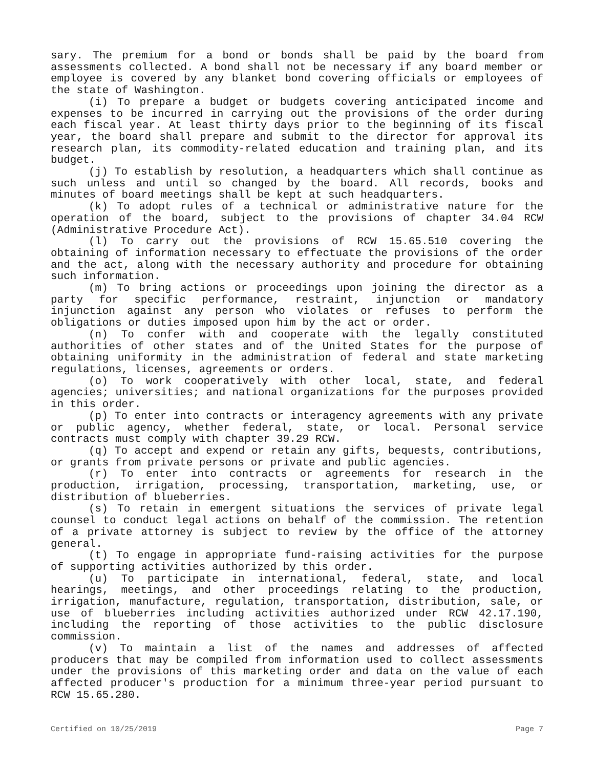sary. The premium for a bond or bonds shall be paid by the board from assessments collected. A bond shall not be necessary if any board member or employee is covered by any blanket bond covering officials or employees of the state of Washington.
(i) To prepare a budget or budgets covering anticipated income and expenses to be incurred in carrying out the provisions of the order during each fiscal year. At least thirty days prior to the beginning of its fiscal year, the board shall prepare and submit to the director for approval its research plan, its commodity-related education and training plan, and its budget.
(j) To establish by resolution, a headquarters which shall continue as such unless and until so changed by the board. All records, books and minutes of board meetings shall be kept at such headquarters.
(k) To adopt rules of a technical or administrative nature for the operation of the board, subject to the provisions of chapter 34.04 RCW (Administrative Procedure Act).
(l) To carry out the provisions of RCW 15.65.510 covering the obtaining of information necessary to effectuate the provisions of the order and the act, along with the necessary authority and procedure for obtaining such information.
(m) To bring actions or proceedings upon joining the director as a party for specific performance, restraint, injunction or mandatory injunction against any person who violates or refuses to perform the obligations or duties imposed upon him by the act or order.
(n) To confer with and cooperate with the legally constituted authorities of other states and of the United States for the purpose of obtaining uniformity in the administration of federal and state marketing regulations, licenses, agreements or orders.
(o) To work cooperatively with other local, state, and federal agencies; universities; and national organizations for the purposes provided in this order.
(p) To enter into contracts or interagency agreements with any private or public agency, whether federal, state, or local. Personal service contracts must comply with chapter 39.29 RCW.
(q) To accept and expend or retain any gifts, bequests, contributions, or grants from private persons or private and public agencies.
(r) To enter into contracts or agreements for research in the production, irrigation, processing, transportation, marketing, use, or distribution of blueberries.
(s) To retain in emergent situations the services of private legal counsel to conduct legal actions on behalf of the commission. The retention of a private attorney is subject to review by the office of the attorney general.
(t) To engage in appropriate fund-raising activities for the purpose of supporting activities authorized by this order.
(u) To participate in international, federal, state, and local hearings, meetings, and other proceedings relating to the production, irrigation, manufacture, regulation, transportation, distribution, sale, or use of blueberries including activities authorized under RCW 42.17.190, including the reporting of those activities to the public disclosure commission.
(v) To maintain a list of the names and addresses of affected producers that may be compiled from information used to collect assessments under the provisions of this marketing order and data on the value of each affected producer's production for a minimum three-year period pursuant to RCW 15.65.280.
Certified on 10/25/2019 Page 7